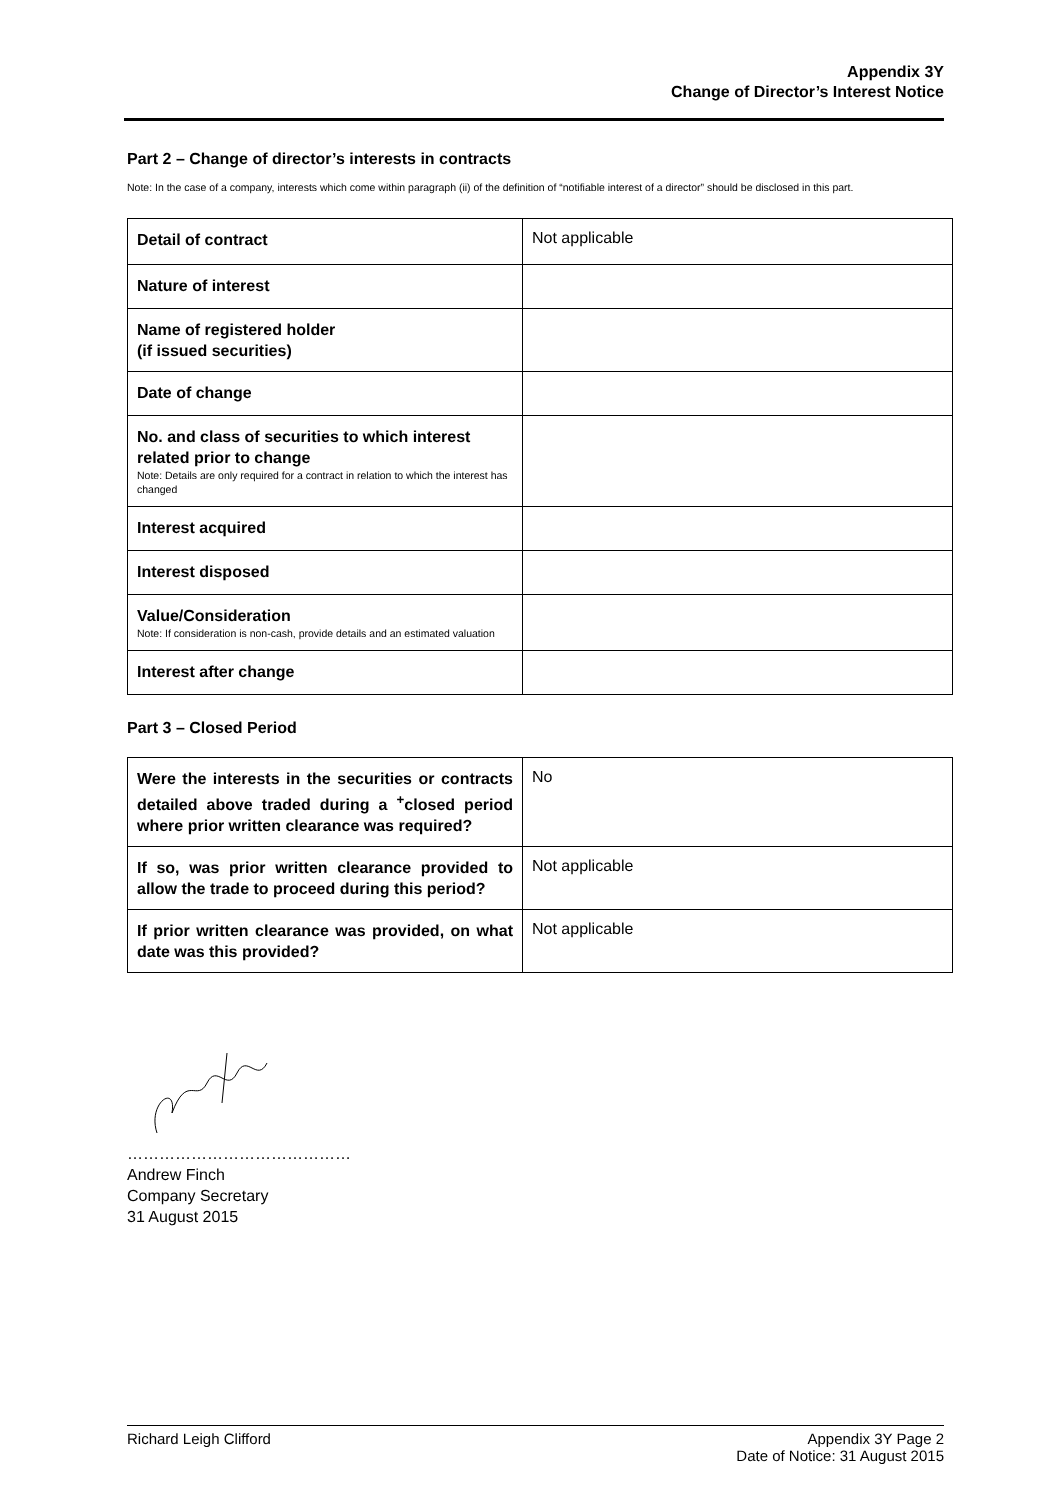Appendix 3Y
Change of Director’s Interest Notice
Part 2 – Change of director’s interests in contracts
Note: In the case of a company, interests which come within paragraph (ii) of the definition of “notifiable interest of a director” should be disclosed in this part.
| Detail of contract | Not applicable |
| Nature of interest | |
| Name of registered holder (if issued securities) | |
| Date of change | |
| No. and class of securities to which interest related prior to change Note: Details are only required for a contract in relation to which the interest has changed | |
| Interest acquired | |
| Interest disposed | |
| Value/Consideration Note: If consideration is non-cash, provide details and an estimated valuation | |
| Interest after change | |
Part 3 – Closed Period
| Were the interests in the securities or contracts detailed above traded during a <sup>+</sup>closed period where prior written clearance was required? | No |
| If so, was prior written clearance provided to allow the trade to proceed during this period? | Not applicable |
| If prior written clearance was provided, on what date was this provided? | Not applicable |
……………………………………
Andrew Finch
Company Secretary
31 August 2015
Richard Leigh Clifford Appendix 3Y Page 2
Date of Notice: 31 August 2015